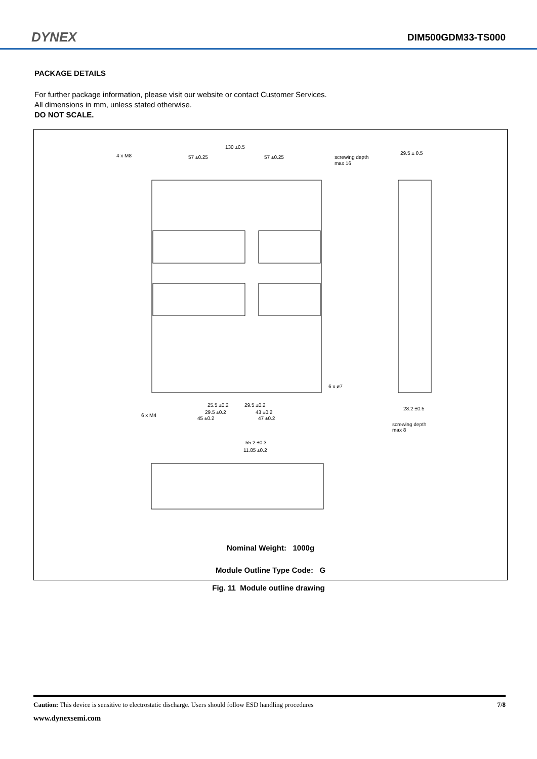DYNEX DIM500GDM33-TS000
PACKAGE DETAILS
For further package information, please visit our website or contact Customer Services.
All dimensions in mm, unless stated otherwise.
DO NOT SCALE.
130 ±0.5
57 ±0.25
57 ±0.25
4 x M8
screwing depth
max 16
29.5 ± 0.5
6 x ø7
6 x M4
25.5 ±0.2
29.5 ±0.2
29.5 ±0.2
43 ±0.2
45 ±0.2
47 ±0.2
28.2 ±0.5
screwing depth
max 8
55.2 ±0.3
11.85 ±0.2
Nominal Weight: 1000g
Module Outline Type Code: G
Fig. 11 Module outline drawing
Caution: This device is sensitive to electrostatic discharge. Users should follow ESD handling procedures 7/8
www.dynexsemi.com